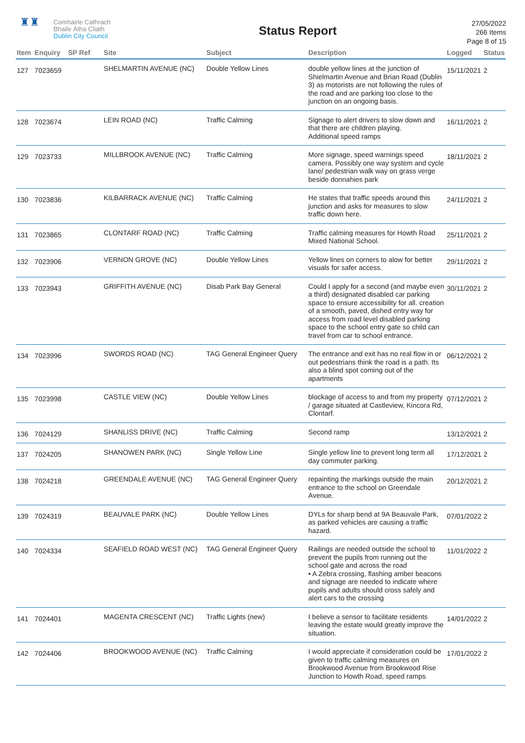♜♜
Comhairle Cathrach
Bhaile Átha Cliath
Dublin City Council
Status Report
27/05/2022
266 Items
Page 8 of 15
| Item | Enquiry | SP Ref | Site | Subject | Description | Logged | Status |
| --- | --- | --- | --- | --- | --- | --- | --- |
| 127 | 7023659 | | SHELMARTIN AVENUE (NC) | Double Yellow Lines | double yellow lines at the junction of Shielmartin Avenue and Brian Road (Dublin 3) as motorists are not following the rules of the road and are parking too close to the junction on an ongoing basis. | 15/11/2021 | 2 |
| 128 | 7023674 | | LEIN ROAD (NC) | Traffic Calming | Signage to alert drivers to slow down and that there are children playing. Additional speed ramps | 16/11/2021 | 2 |
| 129 | 7023733 | | MILLBROOK AVENUE (NC) | Traffic Calming | More signage, speed warnings speed camera. Possibly one way system and cycle lane/ pedestrian walk way on grass verge beside donnahies park | 18/11/2021 | 2 |
| 130 | 7023836 | | KILBARRACK AVENUE (NC) | Traffic Calming | He states that traffic speeds around this junction and asks for measures to slow traffic down here. | 24/11/2021 | 2 |
| 131 | 7023865 | | CLONTARF ROAD (NC) | Traffic Calming | Traffic calming measures for Howth Road Mixed National School. | 25/11/2021 | 2 |
| 132 | 7023906 | | VERNON GROVE (NC) | Double Yellow Lines | Yellow lines on corners to alow for better visuals for safer access. | 29/11/2021 | 2 |
| 133 | 7023943 | | GRIFFITH AVENUE (NC) | Disab Park Bay General | Could I apply for a second (and maybe even a third) designated disabled car parking space to ensure accessibility for all. creation of a smooth, paved, dished entry way for access from road level disabled parking space to the school entry gate so child can travel from car to school entrance. | 30/11/2021 | 2 |
| 134 | 7023996 | | SWORDS ROAD (NC) | TAG General Engineer Query | The entrance and exit has no real flow in or out pedestrians think the road is a path. Its also a blind spot coming out of the apartments | 06/12/2021 | 2 |
| 135 | 7023998 | | CASTLE VIEW (NC) | Double Yellow Lines | blockage of access to and from my property / garage situated at Castleview, Kincora Rd, Clontarf. | 07/12/2021 | 2 |
| 136 | 7024129 | | SHANLISS DRIVE (NC) | Traffic Calming | Second ramp | 13/12/2021 | 2 |
| 137 | 7024205 | | SHANOWEN PARK (NC) | Single Yellow Line | Single yellow line to prevent long term all day commuter parking. | 17/12/2021 | 2 |
| 138 | 7024218 | | GREENDALE AVENUE (NC) | TAG General Engineer Query | repainting the markings outside the main entrance to the school on Greendale Avenue. | 20/12/2021 | 2 |
| 139 | 7024319 | | BEAUVALE PARK (NC) | Double Yellow Lines | DYLs for sharp bend at 9A Beauvale Park, as parked vehicles are causing a traffic hazard. | 07/01/2022 | 2 |
| 140 | 7024334 | | SEAFIELD ROAD WEST (NC) | TAG General Engineer Query | Railings are needed outside the school to prevent the pupils from running out the school gate and across the road • A Zebra crossing, flashing amber beacons and signage are needed to indicate where pupils and adults should cross safely and alert cars to the crossing | 11/01/2022 | 2 |
| 141 | 7024401 | | MAGENTA CRESCENT (NC) | Traffic Lights (new) | I believe a sensor to facilitate residents leaving the estate would greatly improve the situation. | 14/01/2022 | 2 |
| 142 | 7024406 | | BROOKWOOD AVENUE (NC) | Traffic Calming | I would appreciate if consideration could be given to traffic calming measures on Brookwood Avenue from Brookwood Rise Junction to Howth Road, speed ramps | 17/01/2022 | 2 |